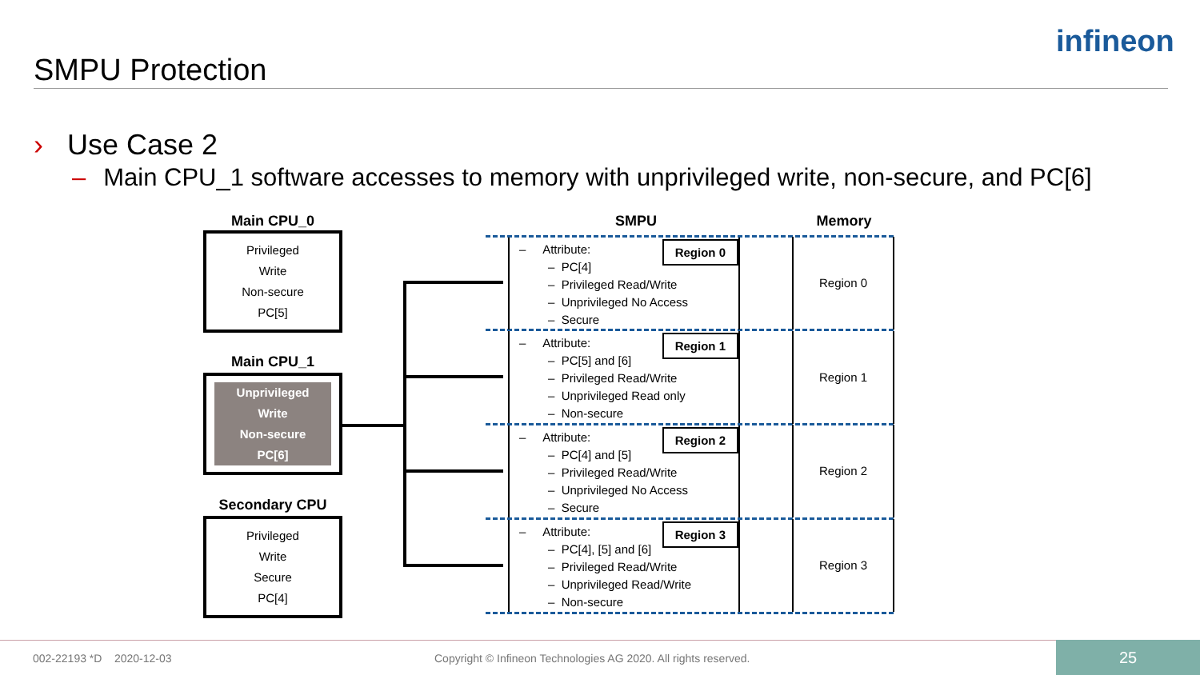SMPU Protection
infineon
› Use Case 2
– Main CPU_1 software accesses to memory with unprivileged write, non-secure, and PC[6]
Main CPU_0
Privileged
Write
Non-secure
PC[5]
Main CPU_1
Unprivileged
Write
Non-secure
PC[6]
Secondary CPU
Privileged
Write
Secure
PC[4]
SMPU Memory
– Attribute:
– PC[4]
– Privileged Read/Write
– Unprivileged No Access
– Secure
Region 0
– Attribute:
– PC[5] and [6]
– Privileged Read/Write
– Unprivileged Read only
– Non-secure
Region 1
– Attribute:
– PC[4] and [5]
– Privileged Read/Write
– Unprivileged No Access
– Secure
Region 2
– Attribute:
– PC[4], [5] and [6]
– Privileged Read/Write
– Unprivileged Read/Write
– Non-secure
Region 3
Region 0
Region 1
Region 2
Region 3
002-22193 *D 2020-12-03
Copyright © Infineon Technologies AG 2020. All rights reserved.
25